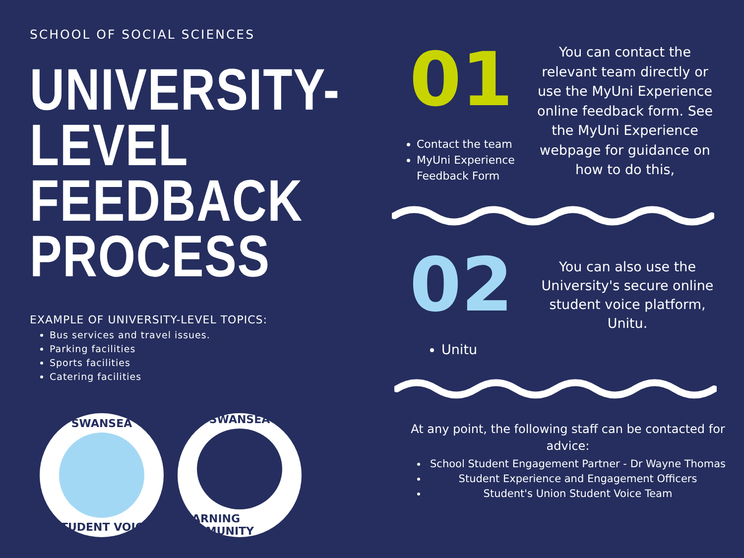SCHOOL OF SOCIAL SCIENCES
UNIVERSITY-
LEVEL
FEEDBACK
PROCESS
EXAMPLE OF UNIVERSITY-LEVEL TOPICS:
Bus services and travel issues.
Parking facilities
Sports facilities
Catering facilities
SWANSEA
STUDENT VOICE
SWANSEA
LEARNING COMMUNITY
01
Contact the team
MyUni Experience Feedback Form
You can contact the relevant team directly or use the MyUni Experience online feedback form. See the MyUni Experience webpage for guidance on how to do this,
02
Unitu
You can also use the University's secure online student voice platform, Unitu.
At any point, the following staff can be contacted for advice:
School Student Engagement Partner - Dr Wayne Thomas
Student Experience and Engagement Officers
Student's Union Student Voice Team